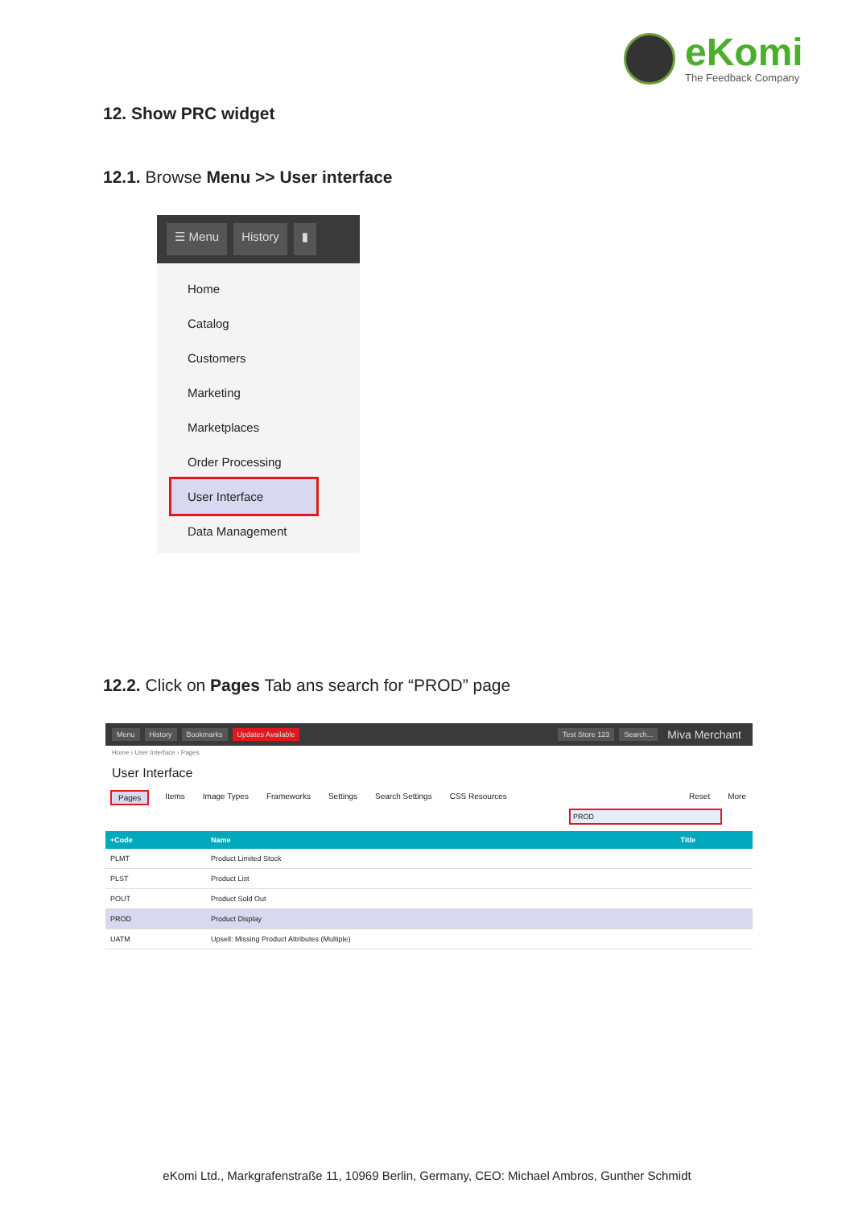eKomi
The Feedback Company
12. Show PRC widget
12.1. Browse Menu >> User interface
☰ Menu History ▮
Home
Catalog
Customers
Marketing
Marketplaces
Order Processing
User Interface
Data Management
12.2. Click on Pages Tab ans search for “PROD” page
Menu History Bookmarks Updates Available Test Store 123 Search... Miva Merchant
Home › User Interface › Pages
User Interface
Pages Items Image Types Frameworks Settings Search Settings CSS Resources Reset More
PROD
| +Code | Name | Title |
| --- | --- | --- |
| PLMT | Product Limited Stock | |
| PLST | Product List | |
| POUT | Product Sold Out | |
| PROD | Product Display | |
| UATM | Upsell: Missing Product Attributes (Multiple) | |
eKomi Ltd., Markgrafenstraße 11, 10969 Berlin, Germany, CEO: Michael Ambros, Gunther Schmidt